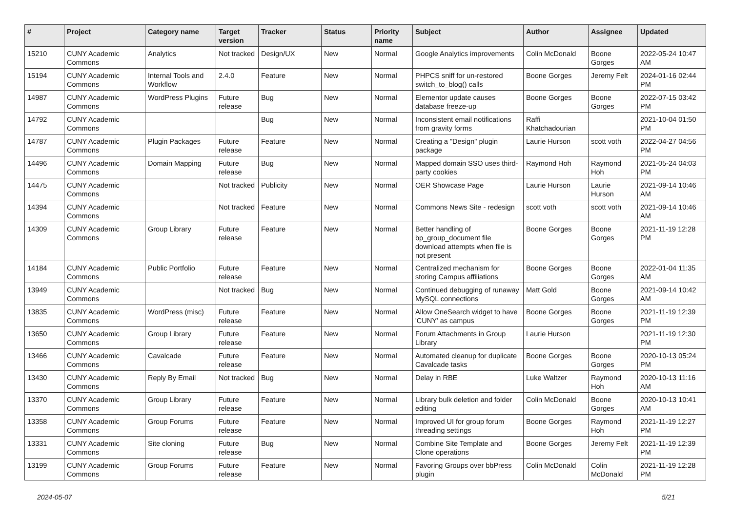| # | Project | Category name | Target version | Tracker | Status | Priority name | Subject | Author | Assignee | Updated |
| --- | --- | --- | --- | --- | --- | --- | --- | --- | --- | --- |
| 15210 | CUNY Academic Commons | Analytics | Not tracked | Design/UX | New | Normal | Google Analytics improvements | Colin McDonald | Boone Gorges | 2022-05-24 10:47 AM |
| 15194 | CUNY Academic Commons | Internal Tools and Workflow | 2.4.0 | Feature | New | Normal | PHPCS sniff for un-restored switch_to_blog() calls | Boone Gorges | Jeremy Felt | 2024-01-16 02:44 PM |
| 14987 | CUNY Academic Commons | WordPress Plugins | Future release | Bug | New | Normal | Elementor update causes database freeze-up | Boone Gorges | Boone Gorges | 2022-07-15 03:42 PM |
| 14792 | CUNY Academic Commons | | | Bug | New | Normal | Inconsistent email notifications from gravity forms | Raffi Khatchadourian | | 2021-10-04 01:50 PM |
| 14787 | CUNY Academic Commons | Plugin Packages | Future release | Feature | New | Normal | Creating a "Design" plugin package | Laurie Hurson | scott voth | 2022-04-27 04:56 PM |
| 14496 | CUNY Academic Commons | Domain Mapping | Future release | Bug | New | Normal | Mapped domain SSO uses third-party cookies | Raymond Hoh | Raymond Hoh | 2021-05-24 04:03 PM |
| 14475 | CUNY Academic Commons | | Not tracked | Publicity | New | Normal | OER Showcase Page | Laurie Hurson | Laurie Hurson | 2021-09-14 10:46 AM |
| 14394 | CUNY Academic Commons | | Not tracked | Feature | New | Normal | Commons News Site - redesign | scott voth | scott voth | 2021-09-14 10:46 AM |
| 14309 | CUNY Academic Commons | Group Library | Future release | Feature | New | Normal | Better handling of bp_group_document file download attempts when file is not present | Boone Gorges | Boone Gorges | 2021-11-19 12:28 PM |
| 14184 | CUNY Academic Commons | Public Portfolio | Future release | Feature | New | Normal | Centralized mechanism for storing Campus affiliations | Boone Gorges | Boone Gorges | 2022-01-04 11:35 AM |
| 13949 | CUNY Academic Commons | | Not tracked | Bug | New | Normal | Continued debugging of runaway MySQL connections | Matt Gold | Boone Gorges | 2021-09-14 10:42 AM |
| 13835 | CUNY Academic Commons | WordPress (misc) | Future release | Feature | New | Normal | Allow OneSearch widget to have 'CUNY' as campus | Boone Gorges | Boone Gorges | 2021-11-19 12:39 PM |
| 13650 | CUNY Academic Commons | Group Library | Future release | Feature | New | Normal | Forum Attachments in Group Library | Laurie Hurson | | 2021-11-19 12:30 PM |
| 13466 | CUNY Academic Commons | Cavalcade | Future release | Feature | New | Normal | Automated cleanup for duplicate Cavalcade tasks | Boone Gorges | Boone Gorges | 2020-10-13 05:24 PM |
| 13430 | CUNY Academic Commons | Reply By Email | Not tracked | Bug | New | Normal | Delay in RBE | Luke Waltzer | Raymond Hoh | 2020-10-13 11:16 AM |
| 13370 | CUNY Academic Commons | Group Library | Future release | Feature | New | Normal | Library bulk deletion and folder editing | Colin McDonald | Boone Gorges | 2020-10-13 10:41 AM |
| 13358 | CUNY Academic Commons | Group Forums | Future release | Feature | New | Normal | Improved UI for group forum threading settings | Boone Gorges | Raymond Hoh | 2021-11-19 12:27 PM |
| 13331 | CUNY Academic Commons | Site cloning | Future release | Bug | New | Normal | Combine Site Template and Clone operations | Boone Gorges | Jeremy Felt | 2021-11-19 12:39 PM |
| 13199 | CUNY Academic Commons | Group Forums | Future release | Feature | New | Normal | Favoring Groups over bbPress plugin | Colin McDonald | Colin McDonald | 2021-11-19 12:28 PM |
2024-05-07 5/21